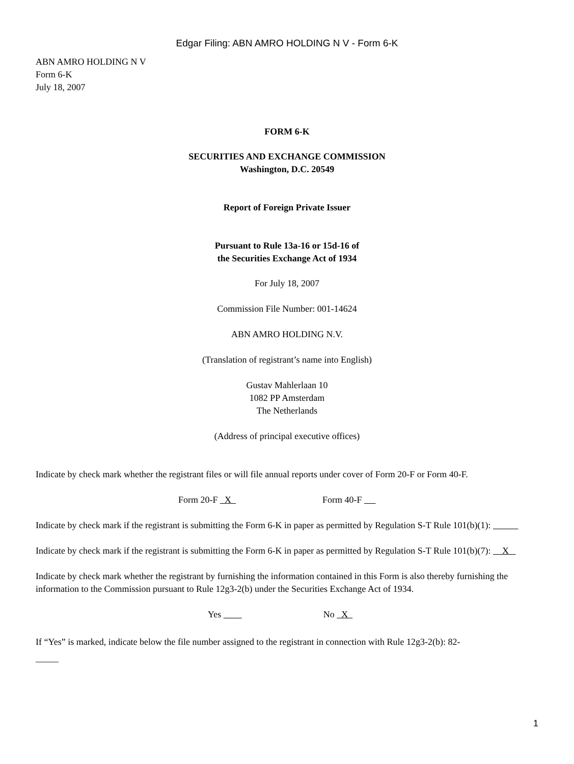Edgar Filing: ABN AMRO HOLDING N V - Form 6-K
ABN AMRO HOLDING N V
Form 6-K
July 18, 2007
FORM 6-K
SECURITIES AND EXCHANGE COMMISSION
Washington, D.C. 20549
Report of Foreign Private Issuer
Pursuant to Rule 13a-16 or 15d-16 of
the Securities Exchange Act of 1934
For July 18, 2007
Commission File Number: 001-14624
ABN AMRO HOLDING N.V.
(Translation of registrant’s name into English)
Gustav Mahlerlaan 10
1082 PP Amsterdam
The Netherlands
(Address of principal executive offices)
Indicate by check mark whether the registrant files or will file annual reports under cover of Form 20-F or Form 40-F.
Form 20-F X Form 40-F
Indicate by check mark if the registrant is submitting the Form 6-K in paper as permitted by Regulation S-T Rule 101(b)(1):
Indicate by check mark if the registrant is submitting the Form 6-K in paper as permitted by Regulation S-T Rule 101(b)(7): X
Indicate by check mark whether the registrant by furnishing the information contained in this Form is also thereby furnishing the information to the Commission pursuant to Rule 12g3-2(b) under the Securities Exchange Act of 1934.
Yes No X
If “Yes” is marked, indicate below the file number assigned to the registrant in connection with Rule 12g3-2(b): 82-
_____
1